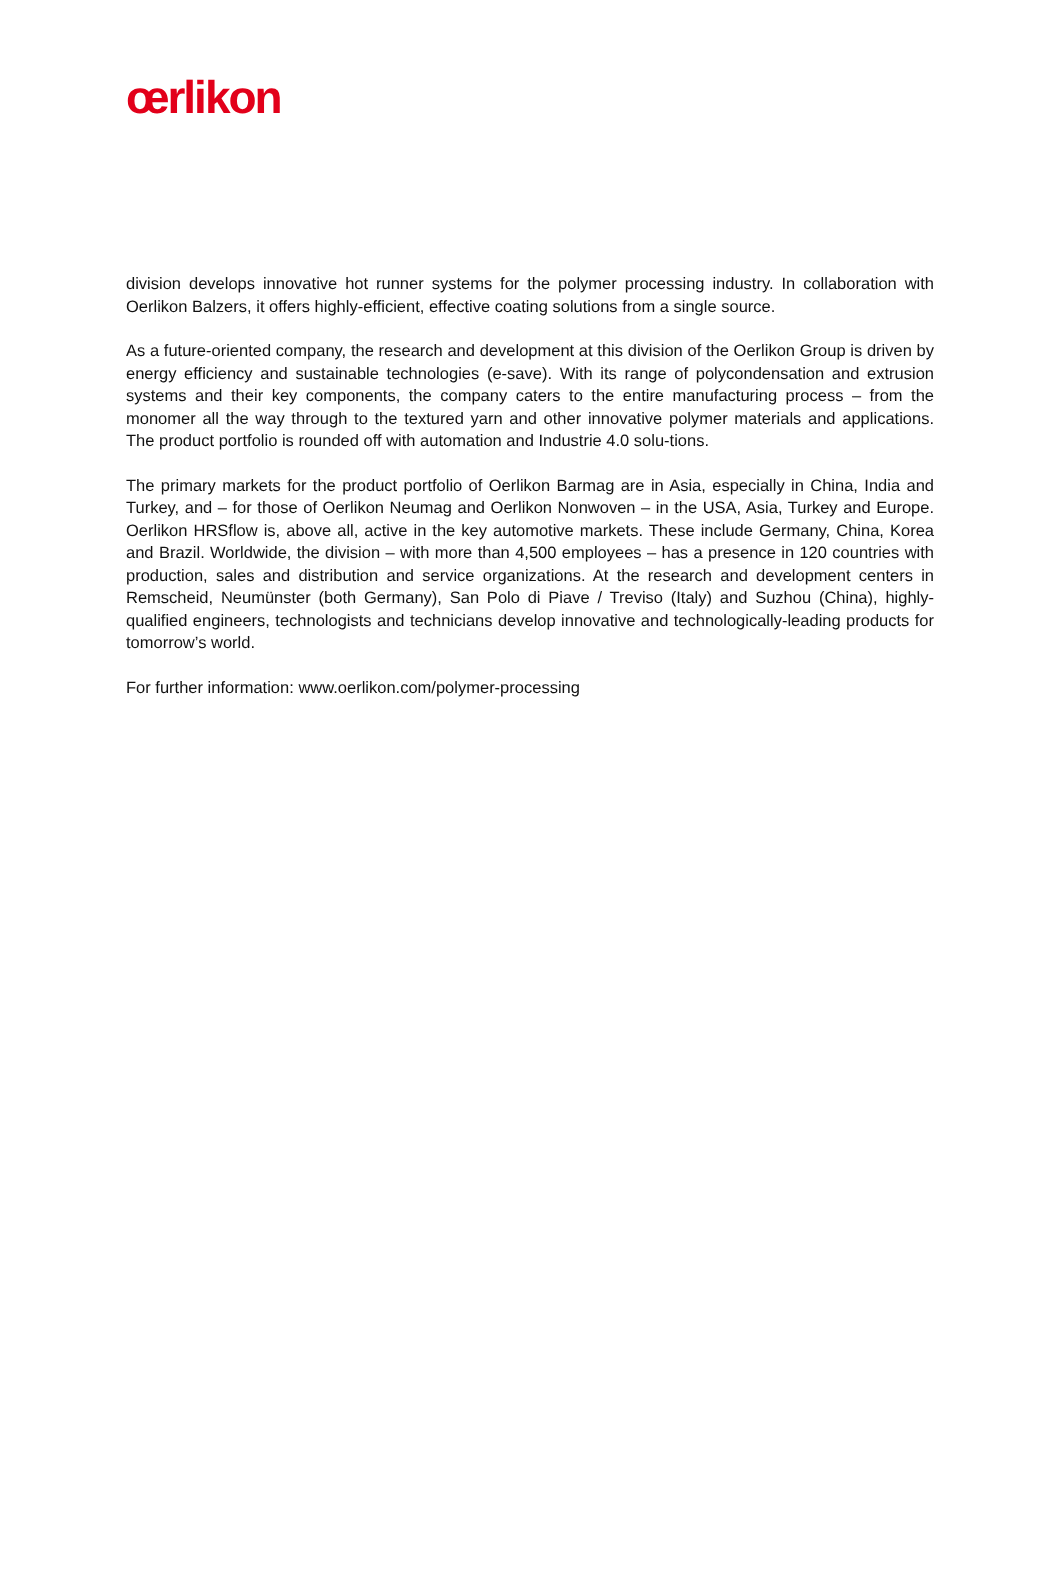œrlikon
division develops innovative hot runner systems for the polymer processing industry. In collaboration with Oerlikon Balzers, it offers highly-efficient, effective coating solutions from a single source.
As a future-oriented company, the research and development at this division of the Oerlikon Group is driven by energy efficiency and sustainable technologies (e-save). With its range of polycondensation and extrusion systems and their key components, the company caters to the entire manufacturing process – from the monomer all the way through to the textured yarn and other innovative polymer materials and applications. The product portfolio is rounded off with automation and Industrie 4.0 solu-tions.
The primary markets for the product portfolio of Oerlikon Barmag are in Asia, especially in China, India and Turkey, and – for those of Oerlikon Neumag and Oerlikon Nonwoven – in the USA, Asia, Turkey and Europe. Oerlikon HRSflow is, above all, active in the key automotive markets. These include Germany, China, Korea and Brazil. Worldwide, the division – with more than 4,500 employees – has a presence in 120 countries with production, sales and distribution and service organizations. At the research and development centers in Remscheid, Neumünster (both Germany), San Polo di Piave / Treviso (Italy) and Suzhou (China), highly-qualified engineers, technologists and technicians develop innovative and technologically-leading products for tomorrow’s world.
For further information: www.oerlikon.com/polymer-processing